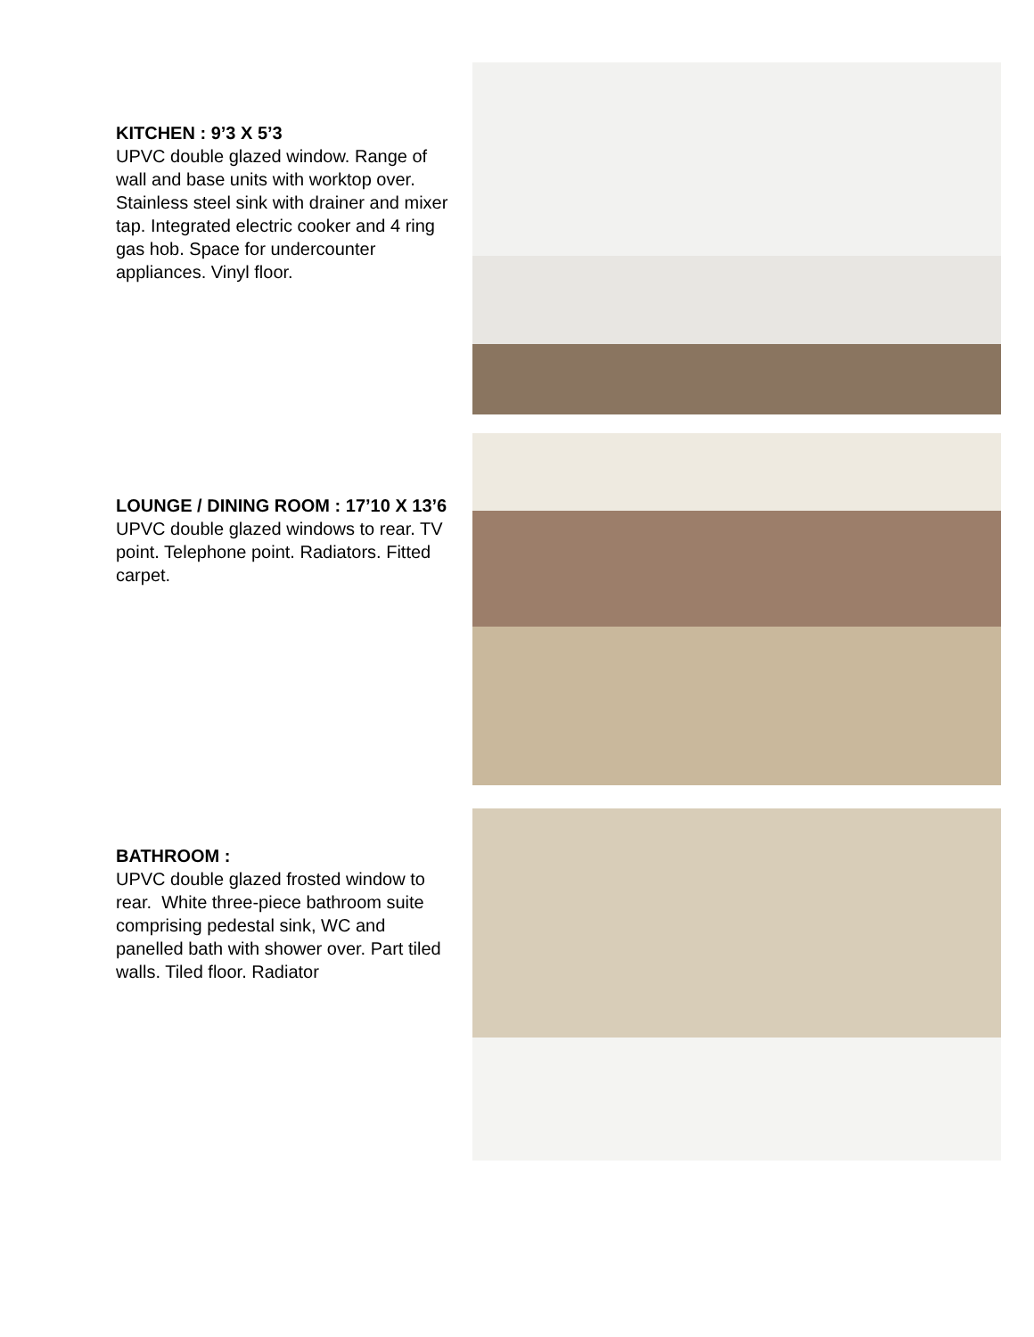KITCHEN : 9’3 X 5’3
UPVC double glazed window. Range of wall and base units with worktop over. Stainless steel sink with drainer and mixer tap. Integrated electric cooker and 4 ring gas hob. Space for undercounter appliances. Vinyl floor.
LOUNGE / DINING ROOM : 17’10 X 13’6
UPVC double glazed windows to rear. TV point. Telephone point. Radiators. Fitted carpet.
BATHROOM :
UPVC double glazed frosted window to rear. White three-piece bathroom suite comprising pedestal sink, WC and panelled bath with shower over. Part tiled walls. Tiled floor. Radiator